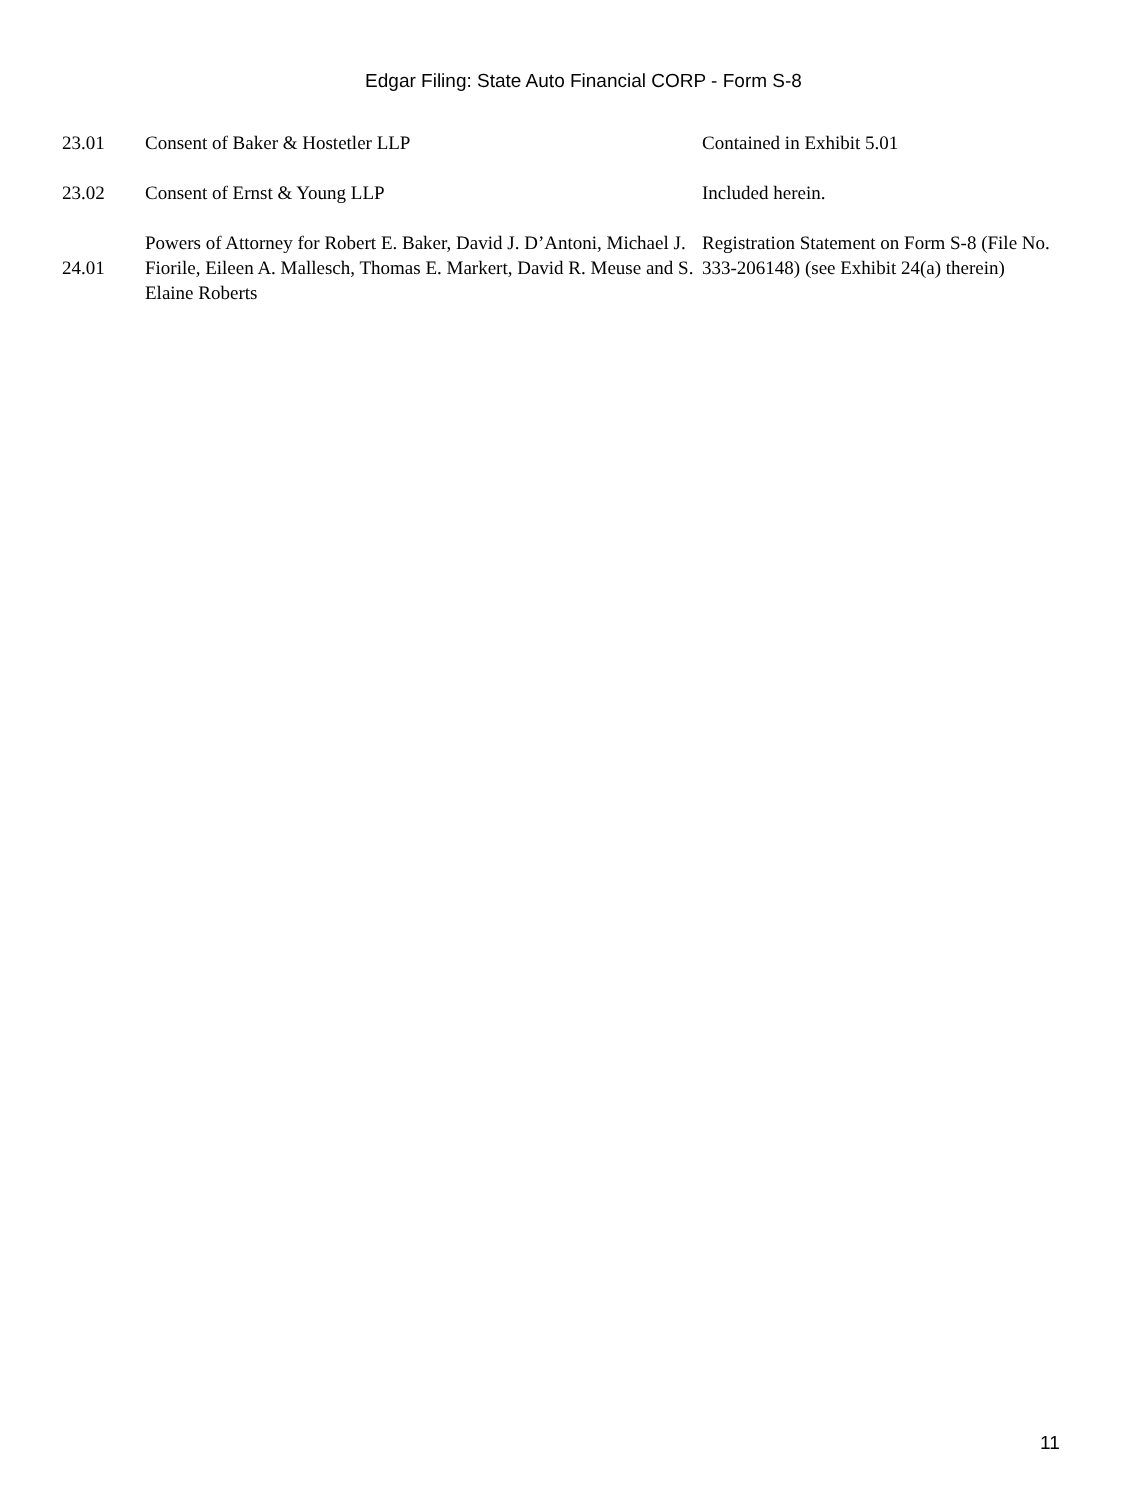Edgar Filing: State Auto Financial CORP - Form S-8
| 23.01 | Consent of Baker & Hostetler LLP | Contained in Exhibit 5.01 |
| 23.02 | Consent of Ernst & Young LLP | Included herein. |
| 24.01 | Powers of Attorney for Robert E. Baker, David J. D’Antoni, Michael J. Fiorile, Eileen A. Mallesch, Thomas E. Markert, David R. Meuse and S. Elaine Roberts | Registration Statement on Form S-8 (File No. 333-206148) (see Exhibit 24(a) therein) |
11